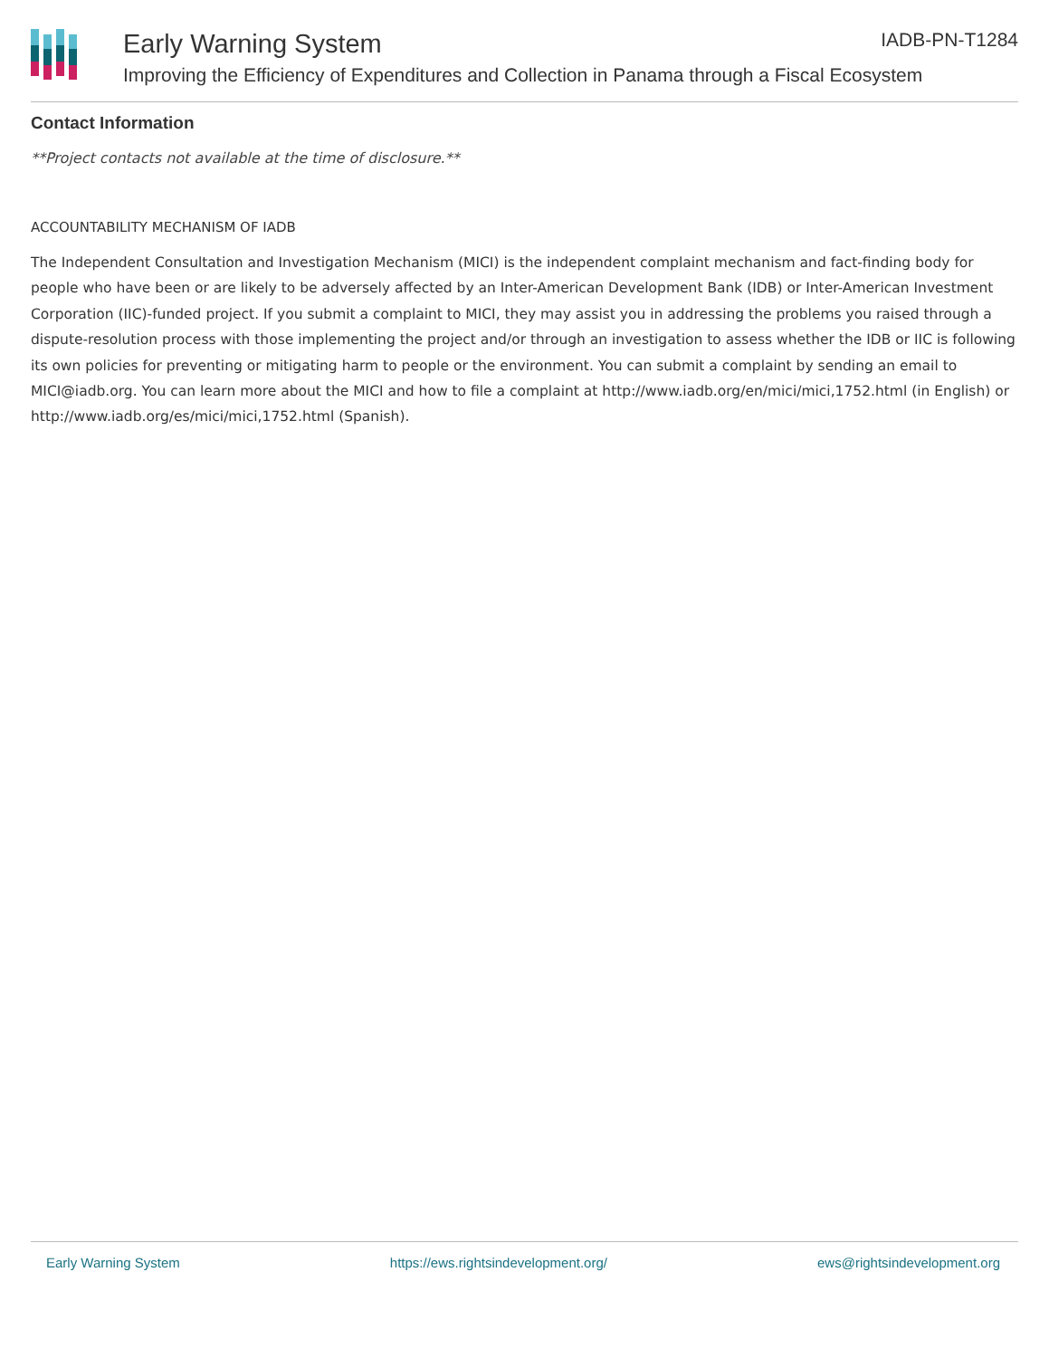Early Warning System IADB-PN-T1284
Improving the Efficiency of Expenditures and Collection in Panama through a Fiscal Ecosystem
Contact Information
**Project contacts not available at the time of disclosure.**
ACCOUNTABILITY MECHANISM OF IADB
The Independent Consultation and Investigation Mechanism (MICI) is the independent complaint mechanism and fact-finding body for people who have been or are likely to be adversely affected by an Inter-American Development Bank (IDB) or Inter-American Investment Corporation (IIC)-funded project. If you submit a complaint to MICI, they may assist you in addressing the problems you raised through a dispute-resolution process with those implementing the project and/or through an investigation to assess whether the IDB or IIC is following its own policies for preventing or mitigating harm to people or the environment. You can submit a complaint by sending an email to MICI@iadb.org. You can learn more about the MICI and how to file a complaint at http://www.iadb.org/en/mici/mici,1752.html (in English) or http://www.iadb.org/es/mici/mici,1752.html (Spanish).
Early Warning System https://ews.rightsindevelopment.org/ ews@rightsindevelopment.org